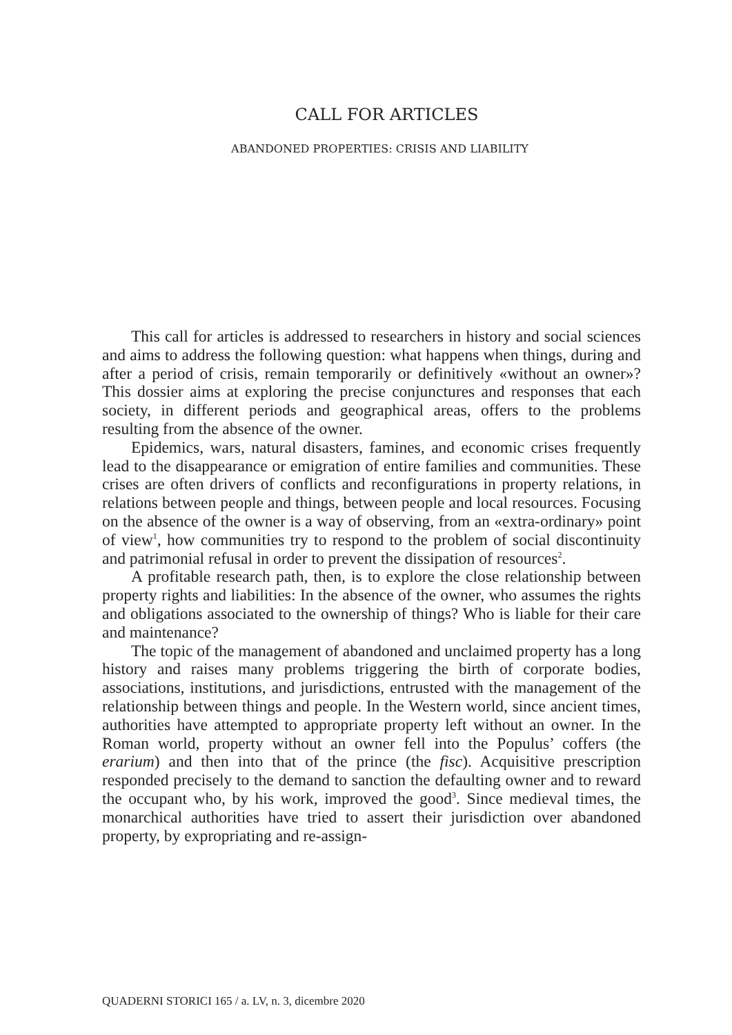CALL FOR ARTICLES
ABANDONED PROPERTIES: CRISIS AND LIABILITY
This call for articles is addressed to researchers in history and social sciences and aims to address the following question: what happens when things, during and after a period of crisis, remain temporarily or definitively «without an owner»? This dossier aims at exploring the precise conjunctures and responses that each society, in different periods and geographical areas, offers to the problems resulting from the absence of the owner.
Epidemics, wars, natural disasters, famines, and economic crises frequently lead to the disappearance or emigration of entire families and communities. These crises are often drivers of conflicts and reconfigurations in property relations, in relations between people and things, between people and local resources. Focusing on the absence of the owner is a way of observing, from an «extra-ordinary» point of view<sup>1</sup>, how communities try to respond to the problem of social discontinuity and patrimonial refusal in order to prevent the dissipation of resources<sup>2</sup>.
A profitable research path, then, is to explore the close relationship between property rights and liabilities: In the absence of the owner, who assumes the rights and obligations associated to the ownership of things? Who is liable for their care and maintenance?
The topic of the management of abandoned and unclaimed property has a long history and raises many problems triggering the birth of corporate bodies, associations, institutions, and jurisdictions, entrusted with the management of the relationship between things and people. In the Western world, since ancient times, authorities have attempted to appropriate property left without an owner. In the Roman world, property without an owner fell into the Populus’ coffers (the erarium) and then into that of the prince (the fisc). Acquisitive prescription responded precisely to the demand to sanction the defaulting owner and to reward the occupant who, by his work, improved the good<sup>3</sup>. Since medieval times, the monarchical authorities have tried to assert their jurisdiction over abandoned property, by expropriating and re-assign-
QUADERNI STORICI 165 / a. LV, n. 3, dicembre 2020